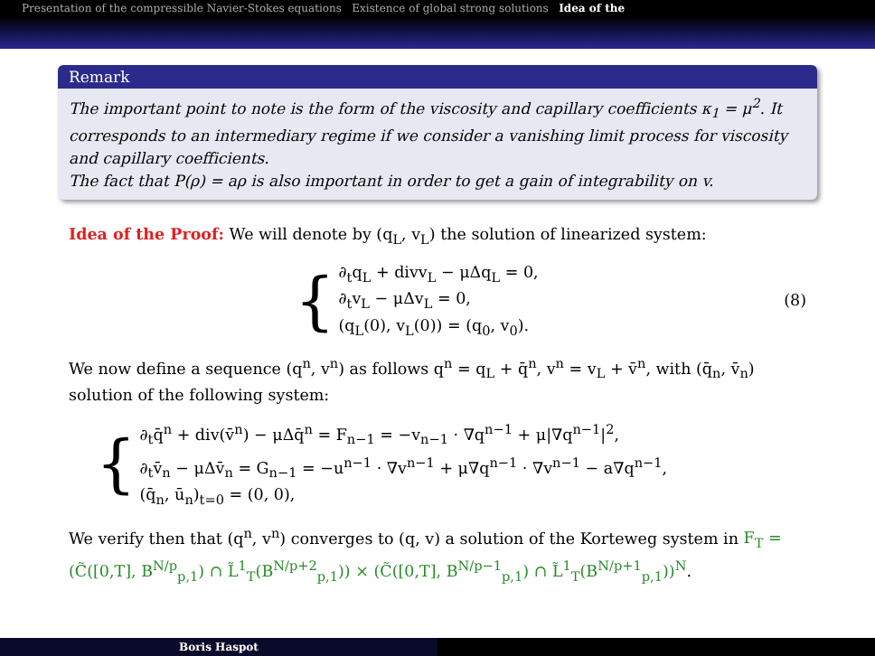Presentation of the compressible Navier-Stokes equations Existence of global strong solutions Idea of the
Remark
The important point to note is the form of the viscosity and capillary coefficients κ<sub>1</sub> = μ<sup>2</sup>. It corresponds to an intermediary regime if we consider a vanishing limit process for viscosity and capillary coefficients.
The fact that P(ρ) = aρ is also important in order to get a gain of integrability on v.
Idea of the Proof: We will denote by (q<sub>L</sub>, v<sub>L</sub>) the solution of linearized system:
{
∂<sub>t</sub>q<sub>L</sub> + divv<sub>L</sub> − μΔq<sub>L</sub> = 0,
∂<sub>t</sub>v<sub>L</sub> − μΔv<sub>L</sub> = 0,
(q<sub>L</sub>(0), v<sub>L</sub>(0)) = (q<sub>0</sub>, v<sub>0</sub>).
(8)
We now define a sequence (q<sup>n</sup>, v<sup>n</sup>) as follows q<sup>n</sup> = q<sub>L</sub> + q̄<sup>n</sup>, v<sup>n</sup> = v<sub>L</sub> + v̄<sup>n</sup>, with (q̄<sub>n</sub>, v̄<sub>n</sub>) solution of the following system:
{
∂<sub>t</sub>q̄<sup>n</sup> + div(v̄<sup>n</sup>) − μΔq̄<sup>n</sup> = F<sub>n−1</sub> = −v<sub>n−1</sub> · ∇q<sup>n−1</sup> + μ|∇q<sup>n−1</sup>|<sup>2</sup>,
∂<sub>t</sub>v̄<sub>n</sub> − μΔv̄<sub>n</sub> = G<sub>n−1</sub> = −u<sup>n−1</sup> · ∇v<sup>n−1</sup> + μ∇q<sup>n−1</sup> · ∇v<sup>n−1</sup> − a∇q<sup>n−1</sup>,
(q̄<sub>n</sub>, ū<sub>n</sub>)<sub>t=0</sub> = (0, 0),
We verify then that (q<sup>n</sup>, v<sup>n</sup>) converges to (q, v) a solution of the Korteweg system in F<sub>T</sub> = (C̃([0,T], B<sup>N/p</sup><sub>p,1</sub>) ∩ L̃<sup>1</sup><sub>T</sub>(B<sup>N/p+2</sup><sub>p,1</sub>)) × (C̃([0,T], B<sup>N/p−1</sup><sub>p,1</sub>) ∩ L̃<sup>1</sup><sub>T</sub>(B<sup>N/p+1</sup><sub>p,1</sub>))<sup>N</sup>.
Boris Haspot